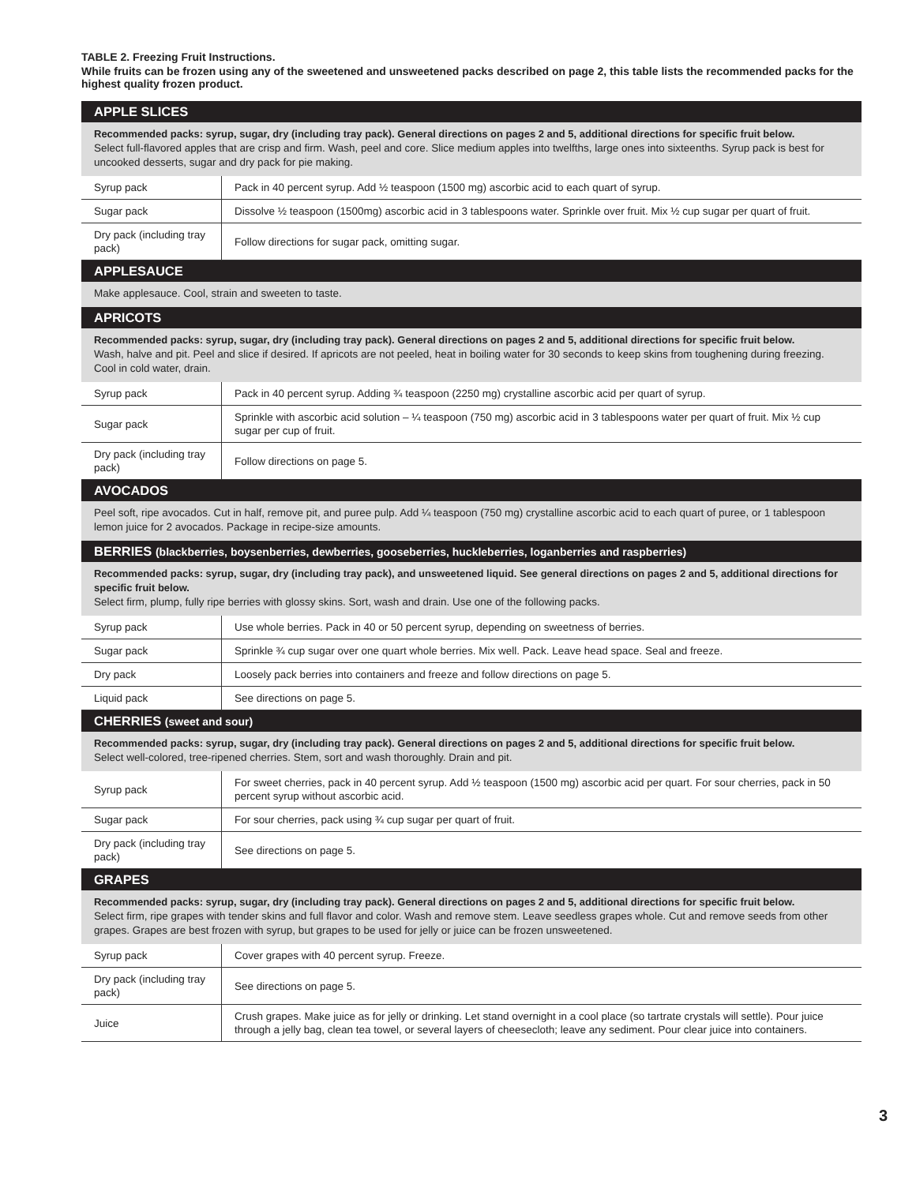TABLE 2. Freezing Fruit Instructions.
While fruits can be frozen using any of the sweetened and unsweetened packs described on page 2, this table lists the recommended packs for the highest quality frozen product.
| APPLE SLICES | |
| --- | --- |
| Recommended packs: syrup, sugar, dry (including tray pack). General directions on pages 2 and 5, additional directions for specific fruit below. Select full-flavored apples that are crisp and firm. Wash, peel and core. Slice medium apples into twelfths, large ones into sixteenths. Syrup pack is best for uncooked desserts, sugar and dry pack for pie making. | |
| Syrup pack | Pack in 40 percent syrup. Add ½ teaspoon (1500 mg) ascorbic acid to each quart of syrup. |
| Sugar pack | Dissolve ½ teaspoon (1500mg) ascorbic acid in 3 tablespoons water. Sprinkle over fruit. Mix ½ cup sugar per quart of fruit. |
| Dry pack (including tray pack) | Follow directions for sugar pack, omitting sugar. |
| APPLESAUCE | |
| Make applesauce. Cool, strain and sweeten to taste. | |
| APRICOTS | |
| Recommended packs: syrup, sugar, dry (including tray pack). General directions on pages 2 and 5, additional directions for specific fruit below. Wash, halve and pit. Peel and slice if desired. If apricots are not peeled, heat in boiling water for 30 seconds to keep skins from toughening during freezing. Cool in cold water, drain. | |
| Syrup pack | Pack in 40 percent syrup. Adding ¾ teaspoon (2250 mg) crystalline ascorbic acid per quart of syrup. |
| Sugar pack | Sprinkle with ascorbic acid solution – ¼ teaspoon (750 mg) ascorbic acid in 3 tablespoons water per quart of fruit. Mix ½ cup sugar per cup of fruit. |
| Dry pack (including tray pack) | Follow directions on page 5. |
| AVOCADOS | |
| Peel soft, ripe avocados. Cut in half, remove pit, and puree pulp. Add ¼ teaspoon (750 mg) crystalline ascorbic acid to each quart of puree, or 1 tablespoon lemon juice for 2 avocados. Package in recipe-size amounts. | |
| BERRIES (blackberries, boysenberries, dewberries, gooseberries, huckleberries, loganberries and raspberries) | |
| Recommended packs: syrup, sugar, dry (including tray pack), and unsweetened liquid. See general directions on pages 2 and 5, additional directions for specific fruit below. Select firm, plump, fully ripe berries with glossy skins. Sort, wash and drain. Use one of the following packs. | |
| Syrup pack | Use whole berries. Pack in 40 or 50 percent syrup, depending on sweetness of berries. |
| Sugar pack | Sprinkle ¾ cup sugar over one quart whole berries. Mix well. Pack. Leave head space. Seal and freeze. |
| Dry pack | Loosely pack berries into containers and freeze and follow directions on page 5. |
| Liquid pack | See directions on page 5. |
| CHERRIES (sweet and sour) | |
| Recommended packs: syrup, sugar, dry (including tray pack). General directions on pages 2 and 5, additional directions for specific fruit below. Select well-colored, tree-ripened cherries. Stem, sort and wash thoroughly. Drain and pit. | |
| Syrup pack | For sweet cherries, pack in 40 percent syrup. Add ½ teaspoon (1500 mg) ascorbic acid per quart. For sour cherries, pack in 50 percent syrup without ascorbic acid. |
| Sugar pack | For sour cherries, pack using ¾ cup sugar per quart of fruit. |
| Dry pack (including tray pack) | See directions on page 5. |
| GRAPES | |
| Recommended packs: syrup, sugar, dry (including tray pack). General directions on pages 2 and 5, additional directions for specific fruit below. Select firm, ripe grapes with tender skins and full flavor and color. Wash and remove stem. Leave seedless grapes whole. Cut and remove seeds from other grapes. Grapes are best frozen with syrup, but grapes to be used for jelly or juice can be frozen unsweetened. | |
| Syrup pack | Cover grapes with 40 percent syrup. Freeze. |
| Dry pack (including tray pack) | See directions on page 5. |
| Juice | Crush grapes. Make juice as for jelly or drinking. Let stand overnight in a cool place (so tartrate crystals will settle). Pour juice through a jelly bag, clean tea towel, or several layers of cheesecloth; leave any sediment. Pour clear juice into containers. |
3